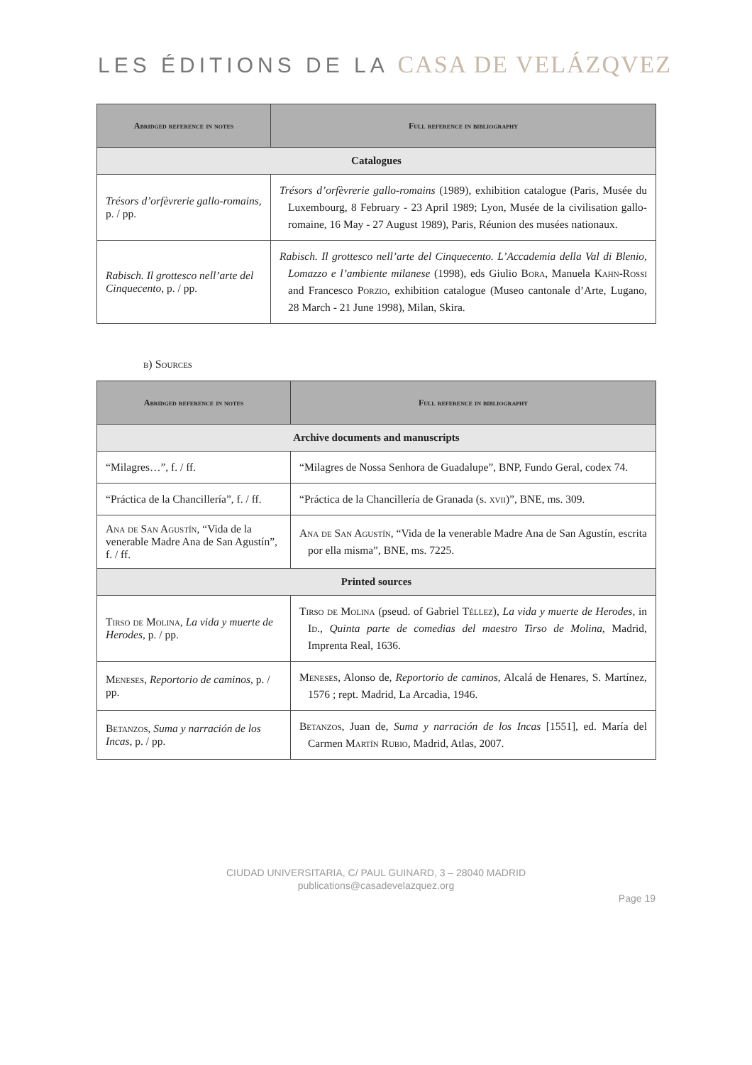LES ÉDITIONS DE LA CASA DE VELÁZQVEZ
| Abridged reference in notes | Full reference in bibliography |
| --- | --- |
| Catalogues | |
| Trésors d’orfèvrerie gallo-romains, p. / pp. | Trésors d’orfèvrerie gallo-romains (1989), exhibition catalogue (Paris, Musée du Luxembourg, 8 February - 23 April 1989; Lyon, Musée de la civilisation gallo-romaine, 16 May - 27 August 1989), Paris, Réunion des musées nationaux. |
| Rabisch. Il grottesco nell’arte del Cinquecento , p. / pp. | Rabisch. Il grottesco nell’arte del Cinquecento. L’Accademia della Val di Blenio, Lomazzo e l’ambiente milanese (1998), eds Giulio Bora , Manuela Kahn-Rossi and Francesco Porzio , exhibition catalogue (Museo cantonale d’Arte, Lugano, 28 March - 21 June 1998), Milan, Skira. |
b) Sources
| Abridged reference in notes | Full reference in bibliography |
| --- | --- |
| Archive documents and manuscripts | |
| “Milagres…”, f. / ff. | “Milagres de Nossa Senhora de Guadalupe”, BNP, Fundo Geral, codex 74. |
| “Práctica de la Chancillería”, f. / ff. | “Práctica de la Chancillería de Granada (s. xvii )”, BNE, ms. 309. |
| Ana de San Agustín , “Vida de la venerable Madre Ana de San Agustín”, f. / ff. | Ana de San Agustín , “Vida de la venerable Madre Ana de San Agustín, escrita por ella misma”, BNE, ms. 7225. |
| Printed sources | |
| Tirso de Molina , La vida y muerte de Herodes , p. / pp. | Tirso de Molina (pseud. of Gabriel Téllez ), La vida y muerte de Herodes, in Id. , Quinta parte de comedias del maestro Tirso de Molina , Madrid, Imprenta Real, 1636. |
| Meneses , Reportorio de caminos , p. / pp. | Meneses , Alonso de, Reportorio de caminos , Alcalá de Henares, S. Martínez, 1576 ; rept. Madrid, La Arcadia, 1946. |
| Betanzos , Suma y narración de los Incas , p. / pp. | Betanzos , Juan de, Suma y narración de los Incas [1551], ed. María del Carmen Martín Rubio , Madrid, Atlas, 2007. |
CIUDAD UNIVERSITARIA, C/ PAUL GUINARD, 3 – 28040 MADRID
publications@casadevelazquez.org
Page 19